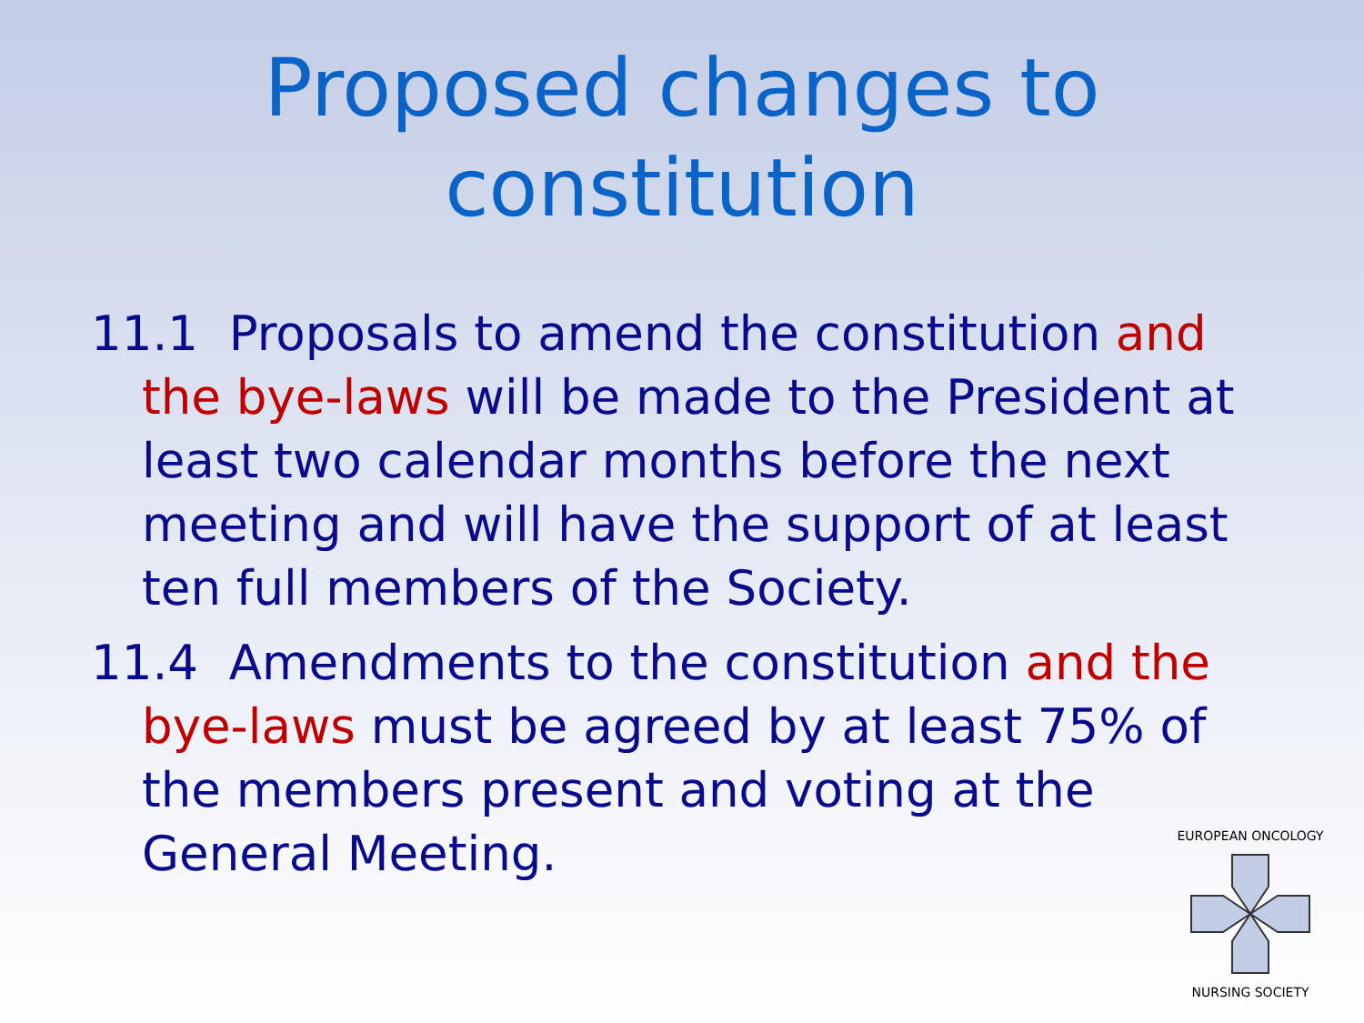Proposed changes to constitution
11.1 Proposals to amend the constitution and the bye-laws will be made to the President at least two calendar months before the next meeting and will have the support of at least ten full members of the Society.
11.4 Amendments to the constitution and the bye-laws must be agreed by at least 75% of the members present and voting at the General Meeting.
EUROPEAN ONCOLOGY
NURSING SOCIETY